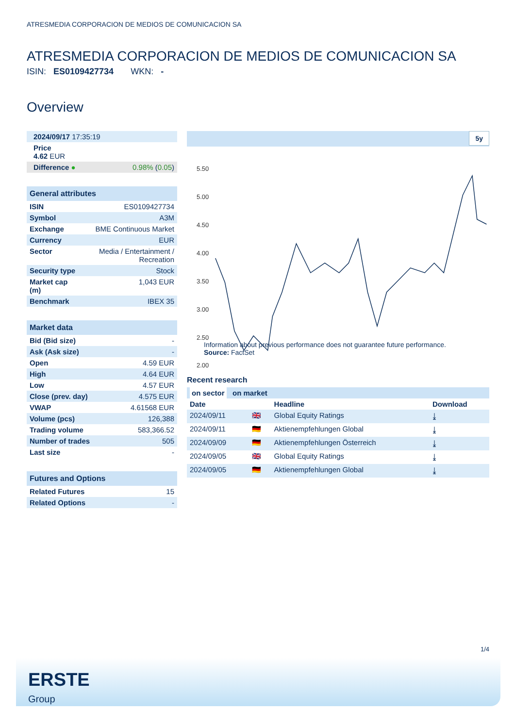ATRESMEDIA CORPORACION DE MEDIOS DE COMUNICACION SA
ATRESMEDIA CORPORACION DE MEDIOS DE COMUNICACION SA
ISIN: ES0109427734 WKN: -
Overview
| 2024/09/17 17:35:19 |
| Price 4.62 EUR |
| Difference ● | 0.98% ( 0.05 ) |
| General attributes | |
| ISIN | ES0109427734 |
| Symbol | A3M |
| Exchange | BME Continuous Market |
| Currency | EUR |
| Sector | Media / Entertainment / Recreation |
| Security type | Stock |
| Market cap (m) | 1,043 EUR |
| Benchmark | IBEX 35 |
| Market data | |
| Bid (Bid size) | - |
| Ask (Ask size) | - |
| Open | 4.59 EUR |
| High | 4.64 EUR |
| Low | 4.57 EUR |
| Close (prev. day) | 4.575 EUR |
| VWAP | 4.61568 EUR |
| Volume (pcs) | 126,388 |
| Trading volume | 583,366.52 |
| Number of trades | 505 |
| Last size | - |
| Futures and Options | |
| Related Futures | 15 |
| Related Options | - |
5y
5.50
5.00
4.50
4.00
3.50
3.00
2.50
2.00
Information about previous performance does not guarantee future performance.
Source: FactSet
Recent research
| on sector on market | | | |
| Date | | Headline | Download |
| 2024/09/11 | 🇬🇧 | Global Equity Ratings | ⤓ |
| 2024/09/11 | 🇩🇪 | Aktienempfehlungen Global | ⤓ |
| 2024/09/09 | 🇩🇪 | Aktienempfehlungen Österreich | ⤓ |
| 2024/09/05 | 🇬🇧 | Global Equity Ratings | ⤓ |
| 2024/09/05 | 🇩🇪 | Aktienempfehlungen Global | ⤓ |
1/4
ERSTE
Group